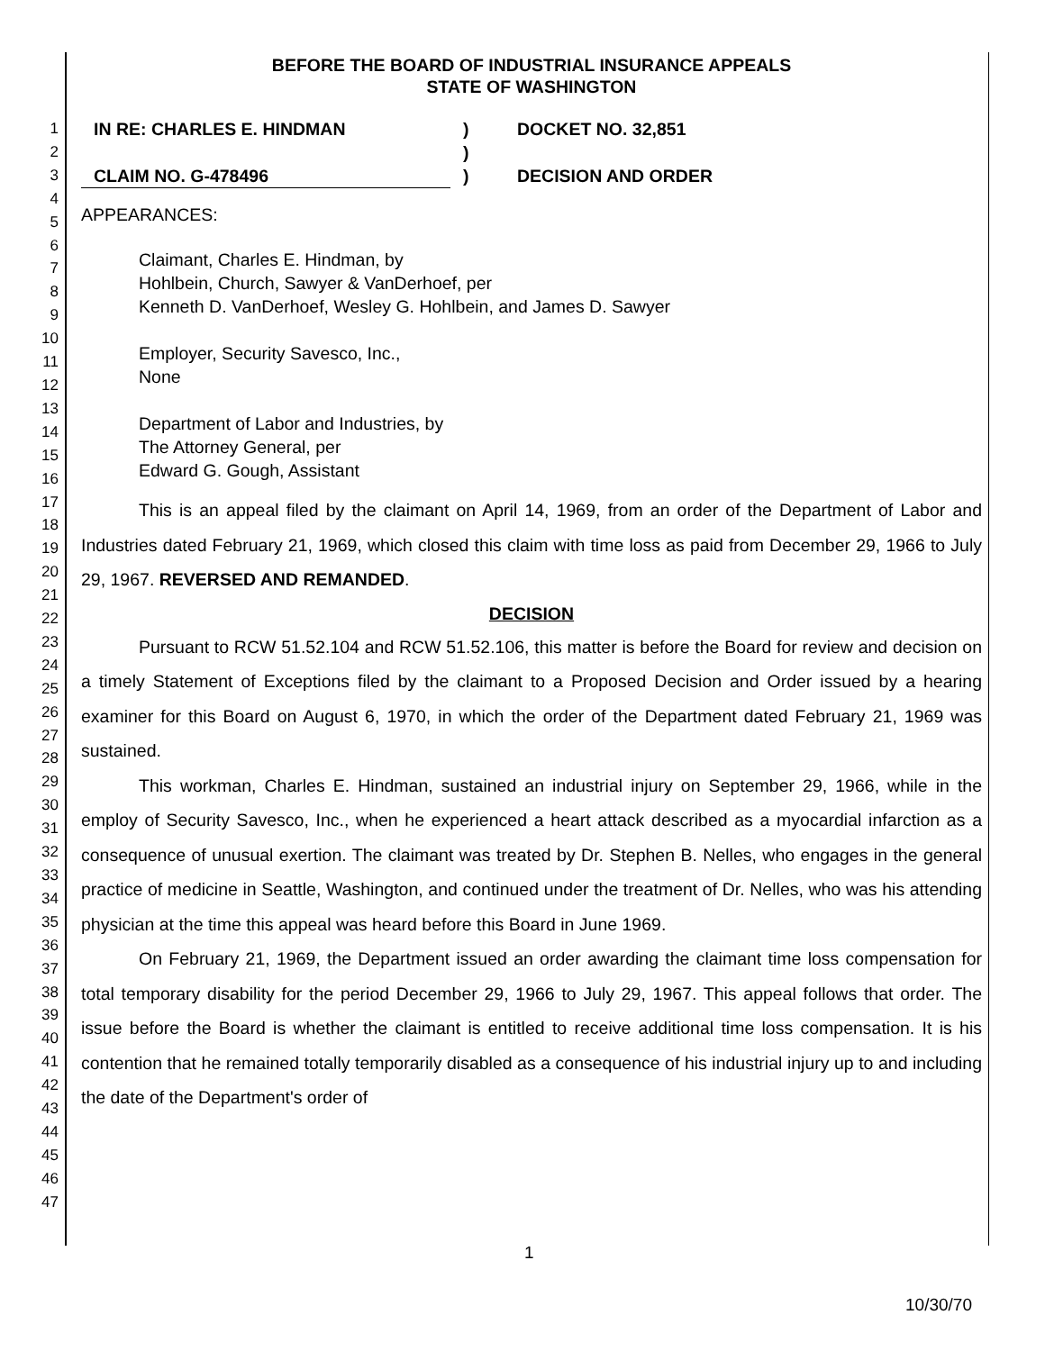1
2
3
4
5
6
7
8
9
10
11
12
13
14
15
16
17
18
19
20
21
22
23
24
25
26
27
28
29
30
31
32
33
34
35
36
37
38
39
40
41
42
43
44
45
46
47
BEFORE THE BOARD OF INDUSTRIAL INSURANCE APPEALS
STATE OF WASHINGTON
IN RE: CHARLES E. HINDMAN
)
DOCKET NO. 32,851
)
CLAIM NO. G-478496
)
DECISION AND ORDER
APPEARANCES:
Claimant, Charles E. Hindman, by
Hohlbein, Church, Sawyer & VanDerhoef, per
Kenneth D. VanDerhoef, Wesley G. Hohlbein, and James D. Sawyer
Employer, Security Savesco, Inc.,
None
Department of Labor and Industries, by
The Attorney General, per
Edward G. Gough, Assistant
This is an appeal filed by the claimant on April 14, 1969, from an order of the Department of Labor and Industries dated February 21, 1969, which closed this claim with time loss as paid from December 29, 1966 to July 29, 1967. REVERSED AND REMANDED.
DECISION
Pursuant to RCW 51.52.104 and RCW 51.52.106, this matter is before the Board for review and decision on a timely Statement of Exceptions filed by the claimant to a Proposed Decision and Order issued by a hearing examiner for this Board on August 6, 1970, in which the order of the Department dated February 21, 1969 was sustained.
This workman, Charles E. Hindman, sustained an industrial injury on September 29, 1966, while in the employ of Security Savesco, Inc., when he experienced a heart attack described as a myocardial infarction as a consequence of unusual exertion. The claimant was treated by Dr. Stephen B. Nelles, who engages in the general practice of medicine in Seattle, Washington, and continued under the treatment of Dr. Nelles, who was his attending physician at the time this appeal was heard before this Board in June 1969.
On February 21, 1969, the Department issued an order awarding the claimant time loss compensation for total temporary disability for the period December 29, 1966 to July 29, 1967. This appeal follows that order. The issue before the Board is whether the claimant is entitled to receive additional time loss compensation. It is his contention that he remained totally temporarily disabled as a consequence of his industrial injury up to and including the date of the Department's order of
1
10/30/70